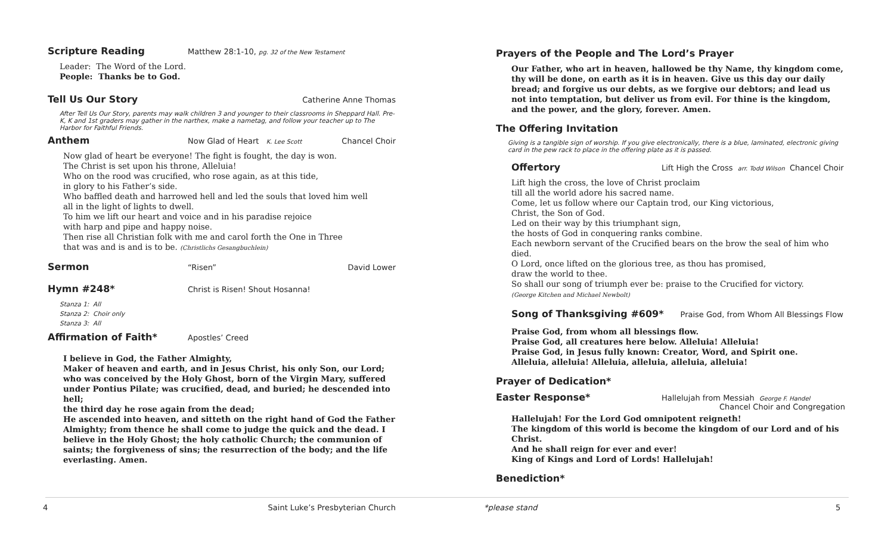Scripture Reading Matthew 28:1-10, pg. 32 of the New Testament
Leader: The Word of the Lord.
People: Thanks be to God.
Tell Us Our Story Catherine Anne Thomas
After Tell Us Our Story, parents may walk children 3 and younger to their classrooms in Sheppard Hall. Pre-K, K and 1st graders may gather in the narthex, make a nametag, and follow your teacher up to The Harbor for Faithful Friends.
Anthem Now Glad of Heart K. Lee Scott Chancel Choir
Now glad of heart be everyone! The fight is fought, the day is won.
The Christ is set upon his throne, Alleluia!
Who on the rood was crucified, who rose again, as at this tide,
in glory to his Father’s side.
Who baffled death and harrowed hell and led the souls that loved him well
all in the light of lights to dwell.
To him we lift our heart and voice and in his paradise rejoice
with harp and pipe and happy noise.
Then rise all Christian folk with me and carol forth the One in Three
that was and is and is to be. (Christlichs Gesangbuchlein)
Sermon “Risen” David Lower
Hymn #248* Christ is Risen! Shout Hosanna!
Stanza 1: All
Stanza 2: Choir only
Stanza 3: All
Affirmation of Faith* Apostles’ Creed
I believe in God, the Father Almighty,
Maker of heaven and earth, and in Jesus Christ, his only Son, our Lord; who was conceived by the Holy Ghost, born of the Virgin Mary, suffered under Pontius Pilate; was crucified, dead, and buried; he descended into hell;
the third day he rose again from the dead;
He ascended into heaven, and sitteth on the right hand of God the Father Almighty; from thence he shall come to judge the quick and the dead. I believe in the Holy Ghost; the holy catholic Church; the communion of saints; the forgiveness of sins; the resurrection of the body; and the life everlasting. Amen.
Prayers of the People and The Lord’s Prayer
Our Father, who art in heaven, hallowed be thy Name, thy kingdom come, thy will be done, on earth as it is in heaven. Give us this day our daily bread; and forgive us our debts, as we forgive our debtors; and lead us not into temptation, but deliver us from evil. For thine is the kingdom, and the power, and the glory, forever. Amen.
The Offering Invitation
Giving is a tangible sign of worship. If you give electronically, there is a blue, laminated, electronic giving card in the pew rack to place in the offering plate as it is passed.
Offertory Lift High the Cross arr. Todd Wilson Chancel Choir
Lift high the cross, the love of Christ proclaim
till all the world adore his sacred name.
Come, let us follow where our Captain trod, our King victorious,
Christ, the Son of God.
Led on their way by this triumphant sign,
the hosts of God in conquering ranks combine.
Each newborn servant of the Crucified bears on the brow the seal of him who died.
O Lord, once lifted on the glorious tree, as thou has promised,
draw the world to thee.
So shall our song of triumph ever be: praise to the Crucified for victory.
(George Kitchen and Michael Newbolt)
Song of Thanksgiving #609* Praise God, from Whom All Blessings Flow
Praise God, from whom all blessings flow.
Praise God, all creatures here below. Alleluia! Alleluia!
Praise God, in Jesus fully known: Creator, Word, and Spirit one.
Alleluia, alleluia! Alleluia, alleluia, alleluia, alleluia!
Prayer of Dedication*
Easter Response* Hallelujah from Messiah George F. Handel
Chancel Choir and Congregation
Hallelujah! For the Lord God omnipotent reigneth!
The kingdom of this world is become the kingdom of our Lord and of his Christ.
And he shall reign for ever and ever!
King of Kings and Lord of Lords! Hallelujah!
Benediction*
4 Saint Luke’s Presbyterian Church *please stand 5